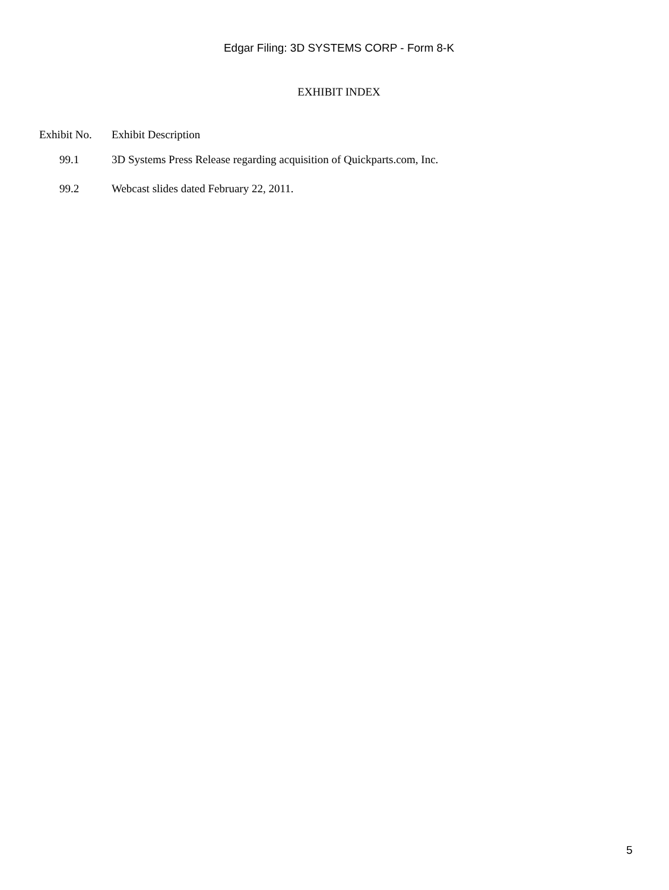Edgar Filing: 3D SYSTEMS CORP - Form 8-K
EXHIBIT INDEX
| Exhibit No. | Exhibit Description |
| --- | --- |
| 99.1 | 3D Systems Press Release regarding acquisition of Quickparts.com, Inc. |
| 99.2 | Webcast slides dated February 22, 2011. |
5